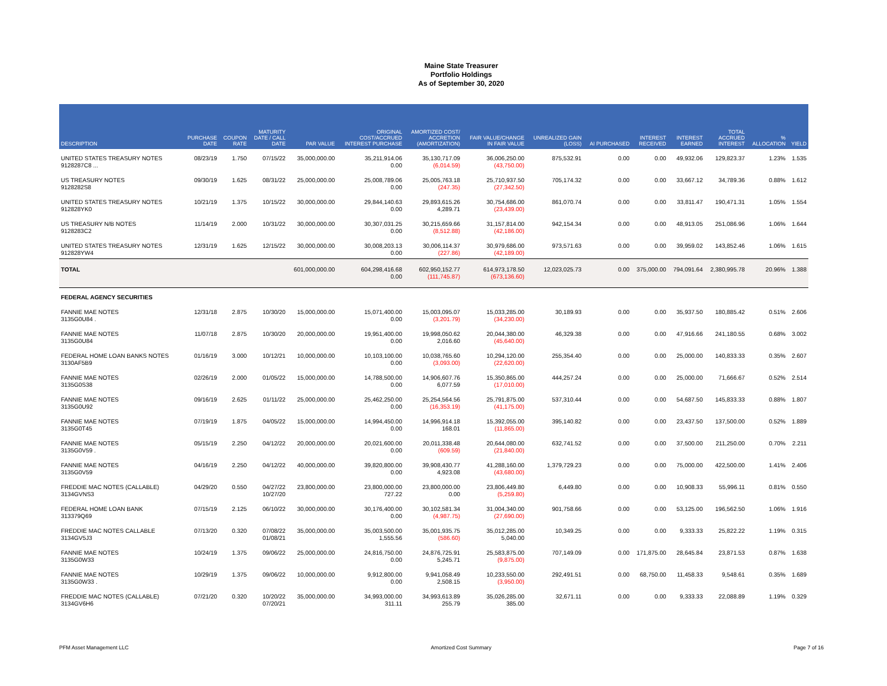Maine State Treasurer
Portfolio Holdings
As of September 30, 2020
| DESCRIPTION | PURCHASE DATE | COUPON RATE | MATURITY DATE / CALL DATE | PAR VALUE | ORIGINAL COST/ACCRUED INTEREST PURCHASE | AMORTIZED COST/ ACCRETION (AMORTIZATION) | FAIR VALUE/CHANGE IN FAIR VALUE | UNREALIZED GAIN (LOSS) | AI PURCHASED | INTEREST RECEIVED | INTEREST EARNED | TOTAL ACCRUED INTEREST | % ALLOCATION | YIELD |
| --- | --- | --- | --- | --- | --- | --- | --- | --- | --- | --- | --- | --- | --- | --- |
| UNITED STATES TREASURY NOTES 9128287C8 ... | 08/23/19 | 1.750 | 07/15/22 | 35,000,000.00 | 35,211,914.06 0.00 | 35,130,717.09 (6,014.59) | 36,006,250.00 (43,750.00) | 875,532.91 | 0.00 | 0.00 | 49,932.06 | 129,823.37 | 1.23% | 1.535 |
| US TREASURY NOTES 9128282S8 | 09/30/19 | 1.625 | 08/31/22 | 25,000,000.00 | 25,008,789.06 0.00 | 25,005,763.18 (247.35) | 25,710,937.50 (27,342.50) | 705,174.32 | 0.00 | 0.00 | 33,667.12 | 34,789.36 | 0.88% | 1.612 |
| UNITED STATES TREASURY NOTES 912828YK0 | 10/21/19 | 1.375 | 10/15/22 | 30,000,000.00 | 29,844,140.63 0.00 | 29,893,615.26 4,289.71 | 30,754,686.00 (23,439.00) | 861,070.74 | 0.00 | 0.00 | 33,811.47 | 190,471.31 | 1.05% | 1.554 |
| US TREASURY N/B NOTES 9128283C2 | 11/14/19 | 2.000 | 10/31/22 | 30,000,000.00 | 30,307,031.25 0.00 | 30,215,659.66 (8,512.88) | 31,157,814.00 (42,186.00) | 942,154.34 | 0.00 | 0.00 | 48,913.05 | 251,086.96 | 1.06% | 1.644 |
| UNITED STATES TREASURY NOTES 912828YW4 | 12/31/19 | 1.625 | 12/15/22 | 30,000,000.00 | 30,008,203.13 0.00 | 30,006,114.37 (227.86) | 30,979,686.00 (42,189.00) | 973,571.63 | 0.00 | 0.00 | 39,959.02 | 143,852.46 | 1.06% | 1.615 |
| TOTAL | | | | 601,000,000.00 | 604,298,416.68 0.00 | 602,950,152.77 (111,745.87) | 614,973,178.50 (673,136.60) | 12,023,025.73 | 0.00 | 375,000.00 | 794,091.64 | 2,380,995.78 | 20.96% | 1.388 |
| FEDERAL AGENCY SECURITIES | | | | | | | | | | | | | | |
| FANNIE MAE NOTES 3135G0U84 . | 12/31/18 | 2.875 | 10/30/20 | 15,000,000.00 | 15,071,400.00 0.00 | 15,003,095.07 (3,201.79) | 15,033,285.00 (34,230.00) | 30,189.93 | 0.00 | 0.00 | 35,937.50 | 180,885.42 | 0.51% | 2.606 |
| FANNIE MAE NOTES 3135G0U84 | 11/07/18 | 2.875 | 10/30/20 | 20,000,000.00 | 19,951,400.00 0.00 | 19,998,050.62 2,016.60 | 20,044,380.00 (45,640.00) | 46,329.38 | 0.00 | 0.00 | 47,916.66 | 241,180.55 | 0.68% | 3.002 |
| FEDERAL HOME LOAN BANKS NOTES 3130AF5B9 | 01/16/19 | 3.000 | 10/12/21 | 10,000,000.00 | 10,103,100.00 0.00 | 10,038,765.60 (3,093.00) | 10,294,120.00 (22,620.00) | 255,354.40 | 0.00 | 0.00 | 25,000.00 | 140,833.33 | 0.35% | 2.607 |
| FANNIE MAE NOTES 3135G0S38 | 02/26/19 | 2.000 | 01/05/22 | 15,000,000.00 | 14,788,500.00 0.00 | 14,906,607.76 6,077.59 | 15,350,865.00 (17,010.00) | 444,257.24 | 0.00 | 0.00 | 25,000.00 | 71,666.67 | 0.52% | 2.514 |
| FANNIE MAE NOTES 3135G0U92 | 09/16/19 | 2.625 | 01/11/22 | 25,000,000.00 | 25,462,250.00 0.00 | 25,254,564.56 (16,353.19) | 25,791,875.00 (41,175.00) | 537,310.44 | 0.00 | 0.00 | 54,687.50 | 145,833.33 | 0.88% | 1.807 |
| FANNIE MAE NOTES 3135G0T45 | 07/19/19 | 1.875 | 04/05/22 | 15,000,000.00 | 14,994,450.00 0.00 | 14,996,914.18 168.01 | 15,392,055.00 (11,865.00) | 395,140.82 | 0.00 | 0.00 | 23,437.50 | 137,500.00 | 0.52% | 1.889 |
| FANNIE MAE NOTES 3135G0V59 . | 05/15/19 | 2.250 | 04/12/22 | 20,000,000.00 | 20,021,600.00 0.00 | 20,011,338.48 (609.59) | 20,644,080.00 (21,840.00) | 632,741.52 | 0.00 | 0.00 | 37,500.00 | 211,250.00 | 0.70% | 2.211 |
| FANNIE MAE NOTES 3135G0V59 | 04/16/19 | 2.250 | 04/12/22 | 40,000,000.00 | 39,820,800.00 0.00 | 39,908,430.77 4,923.08 | 41,288,160.00 (43,680.00) | 1,379,729.23 | 0.00 | 0.00 | 75,000.00 | 422,500.00 | 1.41% | 2.406 |
| FREDDIE MAC NOTES (CALLABLE) 3134GVNS3 | 04/29/20 | 0.550 | 04/27/22 10/27/20 | 23,800,000.00 | 23,800,000.00 727.22 | 23,800,000.00 0.00 | 23,806,449.80 (5,259.80) | 6,449.80 | 0.00 | 0.00 | 10,908.33 | 55,996.11 | 0.81% | 0.550 |
| FEDERAL HOME LOAN BANK 313379Q69 | 07/15/19 | 2.125 | 06/10/22 | 30,000,000.00 | 30,176,400.00 0.00 | 30,102,581.34 (4,987.75) | 31,004,340.00 (27,690.00) | 901,758.66 | 0.00 | 0.00 | 53,125.00 | 196,562.50 | 1.06% | 1.916 |
| FREDDIE MAC NOTES CALLABLE 3134GV5J3 | 07/13/20 | 0.320 | 07/08/22 01/08/21 | 35,000,000.00 | 35,003,500.00 1,555.56 | 35,001,935.75 (586.60) | 35,012,285.00 5,040.00 | 10,349.25 | 0.00 | 0.00 | 9,333.33 | 25,822.22 | 1.19% | 0.315 |
| FANNIE MAE NOTES 3135G0W33 | 10/24/19 | 1.375 | 09/06/22 | 25,000,000.00 | 24,816,750.00 0.00 | 24,876,725.91 5,245.71 | 25,583,875.00 (9,875.00) | 707,149.09 | 0.00 | 171,875.00 | 28,645.84 | 23,871.53 | 0.87% | 1.638 |
| FANNIE MAE NOTES 3135G0W33 . | 10/29/19 | 1.375 | 09/06/22 | 10,000,000.00 | 9,912,800.00 0.00 | 9,941,058.49 2,508.15 | 10,233,550.00 (3,950.00) | 292,491.51 | 0.00 | 68,750.00 | 11,458.33 | 9,548.61 | 0.35% | 1.689 |
| FREDDIE MAC NOTES (CALLABLE) 3134GV6H6 | 07/21/20 | 0.320 | 10/20/22 07/20/21 | 35,000,000.00 | 34,993,000.00 311.11 | 34,993,613.89 255.79 | 35,026,285.00 385.00 | 32,671.11 | 0.00 | 0.00 | 9,333.33 | 22,088.89 | 1.19% | 0.329 |
PFM Asset Management LLC Amortized Cost Summary Page 7 of 16